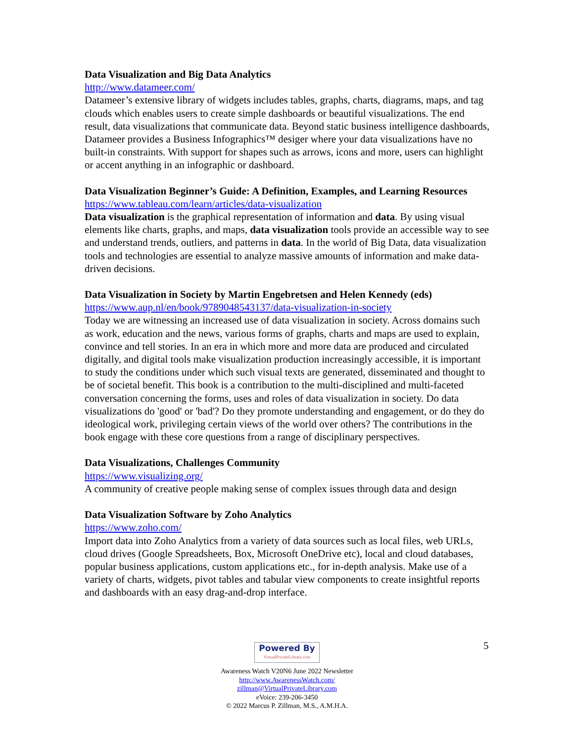Data Visualization and Big Data Analytics
http://www.datameer.com/
Datameer’s extensive library of widgets includes tables, graphs, charts, diagrams, maps, and tag clouds which enables users to create simple dashboards or beautiful visualizations. The end result, data visualizations that communicate data. Beyond static business intelligence dashboards, Datameer provides a Business Infographics™ desiger where your data visualizations have no built-in constraints. With support for shapes such as arrows, icons and more, users can highlight or accent anything in an infographic or dashboard.
Data Visualization Beginner’s Guide: A Definition, Examples, and Learning Resources
https://www.tableau.com/learn/articles/data-visualization
Data visualization is the graphical representation of information and data. By using visual elements like charts, graphs, and maps, data visualization tools provide an accessible way to see and understand trends, outliers, and patterns in data. In the world of Big Data, data visualization tools and technologies are essential to analyze massive amounts of information and make data-driven decisions.
Data Visualization in Society by Martin Engebretsen and Helen Kennedy (eds)
https://www.aup.nl/en/book/9789048543137/data-visualization-in-society
Today we are witnessing an increased use of data visualization in society. Across domains such as work, education and the news, various forms of graphs, charts and maps are used to explain, convince and tell stories. In an era in which more and more data are produced and circulated digitally, and digital tools make visualization production increasingly accessible, it is important to study the conditions under which such visual texts are generated, disseminated and thought to be of societal benefit. This book is a contribution to the multi-disciplined and multi-faceted conversation concerning the forms, uses and roles of data visualization in society. Do data visualizations do 'good' or 'bad'? Do they promote understanding and engagement, or do they do ideological work, privileging certain views of the world over others? The contributions in the book engage with these core questions from a range of disciplinary perspectives.
Data Visualizations, Challenges Community
https://www.visualizing.org/
A community of creative people making sense of complex issues through data and design
Data Visualization Software by Zoho Analytics
https://www.zoho.com/
Import data into Zoho Analytics from a variety of data sources such as local files, web URLs, cloud drives (Google Spreadsheets, Box, Microsoft OneDrive etc), local and cloud databases, popular business applications, custom applications etc., for in-depth analysis. Make use of a variety of charts, widgets, pivot tables and tabular view components to create insightful reports and dashboards with an easy drag-and-drop interface.
5
Powered By VirtualPrivateLibrary.com
Awareness Watch V20N6 June 2022 Newsletter
http://www.AwarenessWatch.com/
zillman@VirtualPrivateLibrary.com
eVoice: 239-206-3450
© 2022 Marcus P. Zillman, M.S., A.M.H.A.